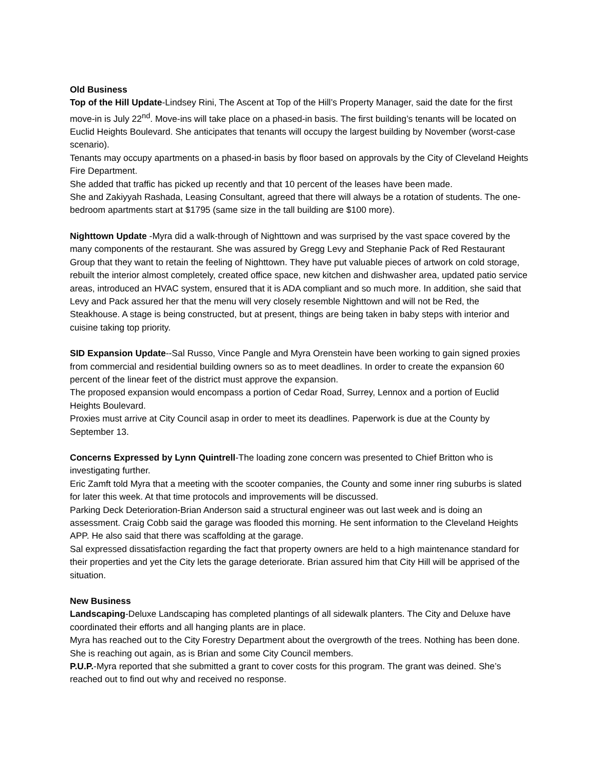Old Business
Top of the Hill Update-Lindsey Rini, The Ascent at Top of the Hill’s Property Manager, said the date for the first move-in is July 22<sup>nd</sup>. Move-ins will take place on a phased-in basis. The first building’s tenants will be located on Euclid Heights Boulevard. She anticipates that tenants will occupy the largest building by November (worst-case scenario).
Tenants may occupy apartments on a phased-in basis by floor based on approvals by the City of Cleveland Heights Fire Department.
She added that traffic has picked up recently and that 10 percent of the leases have been made.
She and Zakiyyah Rashada, Leasing Consultant, agreed that there will always be a rotation of students. The one-bedroom apartments start at $1795 (same size in the tall building are $100 more).
Nighttown Update -Myra did a walk-through of Nighttown and was surprised by the vast space covered by the many components of the restaurant. She was assured by Gregg Levy and Stephanie Pack of Red Restaurant Group that they want to retain the feeling of Nighttown. They have put valuable pieces of artwork on cold storage, rebuilt the interior almost completely, created office space, new kitchen and dishwasher area, updated patio service areas, introduced an HVAC system, ensured that it is ADA compliant and so much more. In addition, she said that Levy and Pack assured her that the menu will very closely resemble Nighttown and will not be Red, the Steakhouse. A stage is being constructed, but at present, things are being taken in baby steps with interior and cuisine taking top priority.
SID Expansion Update--Sal Russo, Vince Pangle and Myra Orenstein have been working to gain signed proxies from commercial and residential building owners so as to meet deadlines. In order to create the expansion 60 percent of the linear feet of the district must approve the expansion.
The proposed expansion would encompass a portion of Cedar Road, Surrey, Lennox and a portion of Euclid Heights Boulevard.
Proxies must arrive at City Council asap in order to meet its deadlines. Paperwork is due at the County by September 13.
Concerns Expressed by Lynn Quintrell-The loading zone concern was presented to Chief Britton who is investigating further.
Eric Zamft told Myra that a meeting with the scooter companies, the County and some inner ring suburbs is slated for later this week. At that time protocols and improvements will be discussed.
Parking Deck Deterioration-Brian Anderson said a structural engineer was out last week and is doing an assessment. Craig Cobb said the garage was flooded this morning. He sent information to the Cleveland Heights APP. He also said that there was scaffolding at the garage.
Sal expressed dissatisfaction regarding the fact that property owners are held to a high maintenance standard for their properties and yet the City lets the garage deteriorate. Brian assured him that City Hill will be apprised of the situation.
New Business
Landscaping-Deluxe Landscaping has completed plantings of all sidewalk planters. The City and Deluxe have coordinated their efforts and all hanging plants are in place.
Myra has reached out to the City Forestry Department about the overgrowth of the trees. Nothing has been done. She is reaching out again, as is Brian and some City Council members.
P.U.P.-Myra reported that she submitted a grant to cover costs for this program. The grant was deined. She’s reached out to find out why and received no response.